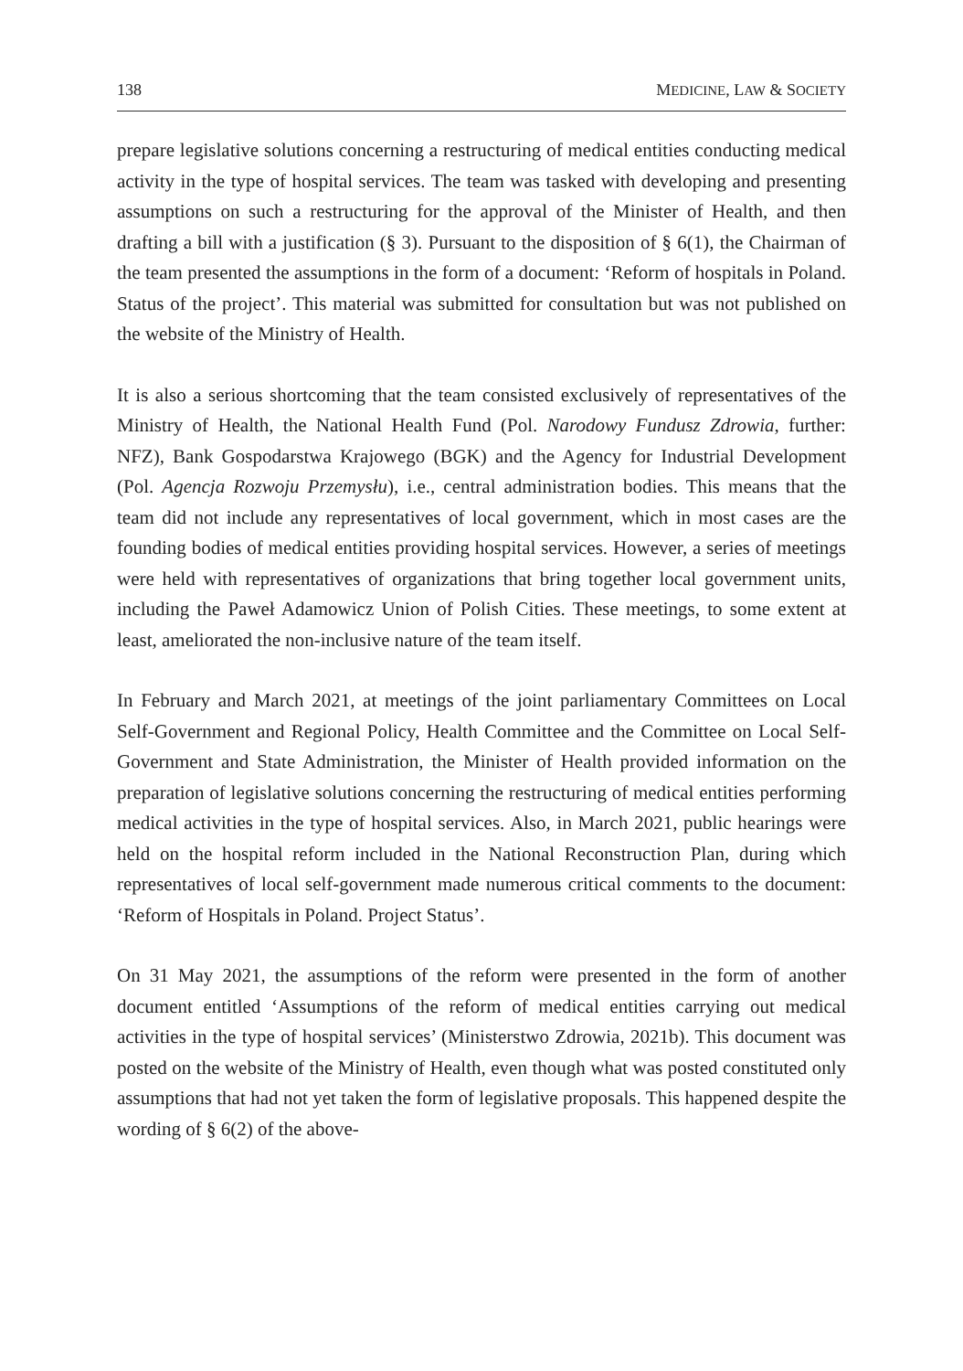138 MEDICINE, LAW & SOCIETY
prepare legislative solutions concerning a restructuring of medical entities conducting medical activity in the type of hospital services. The team was tasked with developing and presenting assumptions on such a restructuring for the approval of the Minister of Health, and then drafting a bill with a justification (§ 3). Pursuant to the disposition of § 6(1), the Chairman of the team presented the assumptions in the form of a document: ‘Reform of hospitals in Poland. Status of the project’. This material was submitted for consultation but was not published on the website of the Ministry of Health.
It is also a serious shortcoming that the team consisted exclusively of representatives of the Ministry of Health, the National Health Fund (Pol. Narodowy Fundusz Zdrowia, further: NFZ), Bank Gospodarstwa Krajowego (BGK) and the Agency for Industrial Development (Pol. Agencja Rozwoju Przemysłu), i.e., central administration bodies. This means that the team did not include any representatives of local government, which in most cases are the founding bodies of medical entities providing hospital services. However, a series of meetings were held with representatives of organizations that bring together local government units, including the Paweł Adamowicz Union of Polish Cities. These meetings, to some extent at least, ameliorated the non-inclusive nature of the team itself.
In February and March 2021, at meetings of the joint parliamentary Committees on Local Self-Government and Regional Policy, Health Committee and the Committee on Local Self-Government and State Administration, the Minister of Health provided information on the preparation of legislative solutions concerning the restructuring of medical entities performing medical activities in the type of hospital services. Also, in March 2021, public hearings were held on the hospital reform included in the National Reconstruction Plan, during which representatives of local self-government made numerous critical comments to the document: ‘Reform of Hospitals in Poland. Project Status’.
On 31 May 2021, the assumptions of the reform were presented in the form of another document entitled ‘Assumptions of the reform of medical entities carrying out medical activities in the type of hospital services’ (Ministerstwo Zdrowia, 2021b). This document was posted on the website of the Ministry of Health, even though what was posted constituted only assumptions that had not yet taken the form of legislative proposals. This happened despite the wording of § 6(2) of the above-